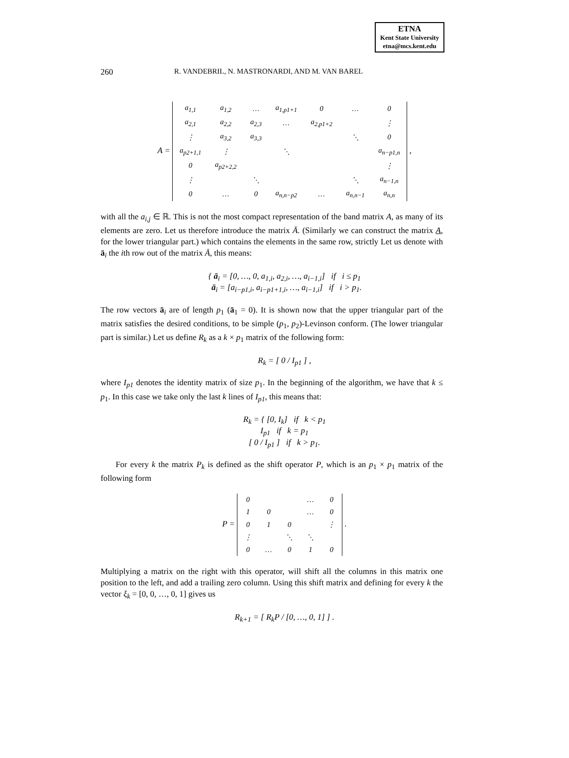ETNA
Kent State University
etna@mcs.kent.edu
260 R. VANDEBRIL, N. MASTRONARDI, AND M. VAN BAREL
A =
| a<sub>1,1</sub> | a<sub>1,2</sub> | … | a<sub>1,p1+1</sub> | 0 | … | 0 |
| a<sub>2,1</sub> | a<sub>2,2</sub> | a<sub>2,3</sub> | … | a<sub>2,p1+2</sub> | | ⋮ |
| ⋮ | a<sub>3,2</sub> | a<sub>3,3</sub> | | | ⋱ | 0 |
| a<sub>p2+1,1</sub> | ⋮ | | ⋱ | | | a<sub>n−p1,n</sub> |
| 0 | a<sub>p2+2,2</sub> | | | | | ⋮ |
| ⋮ | | ⋱ | | | ⋱ | a<sub>n−1,n</sub> |
| 0 | … | 0 | a<sub>n,n−p2</sub> | … | a<sub>n,n−1</sub> | a<sub>n,n</sub> |
,
with all the a<sub>i,j</sub> ∈ ℝ. This is not the most compact representation of the band matrix A, as many of its elements are zero. Let us therefore introduce the matrix Ā. (Similarly we can construct the matrix A, for the lower triangular part.) which contains the elements in the same row, strictly Let us denote with ā<sub>i</sub> the ith row out of the matrix Ā, this means:
{ ā<sub>i</sub> = [0, …, 0, a<sub>1,i</sub>, a<sub>2,i</sub>, …, a<sub>i−1,i</sub>] if i ≤ p<sub>1</sub>
ā<sub>i</sub> = [a<sub>i−p1,i</sub>, a<sub>i−p1+1,i</sub>, …, a<sub>i−1,i</sub>] if i > p<sub>1</sub>.
The row vectors ā<sub>i</sub> are of length p<sub>1</sub> (ā<sub>1</sub> = 0). It is shown now that the upper triangular part of the matrix satisfies the desired conditions, to be simple (p<sub>1</sub>, p<sub>2</sub>)-Levinson conform. (The lower triangular part is similar.) Let us define R<sub>k</sub> as a k × p<sub>1</sub> matrix of the following form:
R<sub>k</sub> = [ 0 / I<sub>p1</sub> ] ,
where I<sub>p1</sub> denotes the identity matrix of size p<sub>1</sub>. In the beginning of the algorithm, we have that k ≤ p<sub>1</sub>. In this case we take only the last k lines of I<sub>p1</sub>, this means that:
R<sub>k</sub> = { [0, I<sub>k</sub>] if k < p<sub>1</sub>
I<sub>p1</sub> if k = p<sub>1</sub>
[ 0 / I<sub>p1</sub> ] if k > p<sub>1</sub>.
For every k the matrix P<sub>k</sub> is defined as the shift operator P, which is an p<sub>1</sub> × p<sub>1</sub> matrix of the following form
P =
| 0 | | | … | 0 |
| 1 | 0 | | … | 0 |
| 0 | 1 | 0 | | ⋮ |
| ⋮ | | ⋱ | ⋱ | |
| 0 | … | 0 | 1 | 0 |
.
Multiplying a matrix on the right with this operator, will shift all the columns in this matrix one position to the left, and add a trailing zero column. Using this shift matrix and defining for every k the vector ξ<sub>k</sub> = [0, 0, …, 0, 1] gives us
R<sub>k+1</sub> = [ R<sub>k</sub>P / [0, …, 0, 1] ] .